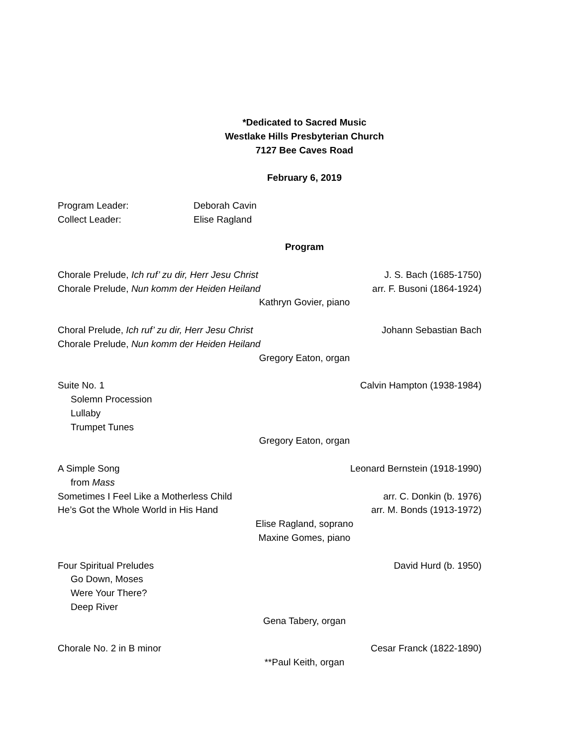*Dedicated to Sacred Music
Westlake Hills Presbyterian Church
7127 Bee Caves Road
February 6, 2019
Program Leader: Deborah Cavin
Collect Leader: Elise Ragland
Program
Chorale Prelude, Ich ruf’ zu dir, Herr Jesu Christ J. S. Bach (1685-1750)
Chorale Prelude, Nun komm der Heiden Heiland arr. F. Busoni (1864-1924)
Kathryn Govier, piano
Choral Prelude, Ich ruf’ zu dir, Herr Jesu Christ Johann Sebastian Bach
Chorale Prelude, Nun komm der Heiden Heiland
Gregory Eaton, organ
Suite No. 1 Calvin Hampton (1938-1984)
Solemn Procession
Lullaby
Trumpet Tunes
Gregory Eaton, organ
A Simple Song Leonard Bernstein (1918-1990)
from Mass
Sometimes I Feel Like a Motherless Child arr. C. Donkin (b. 1976)
He’s Got the Whole World in His Hand arr. M. Bonds (1913-1972)
Elise Ragland, soprano
Maxine Gomes, piano
Four Spiritual Preludes David Hurd (b. 1950)
Go Down, Moses
Were Your There?
Deep River
Gena Tabery, organ
Chorale No. 2 in B minor Cesar Franck (1822-1890)
**Paul Keith, organ